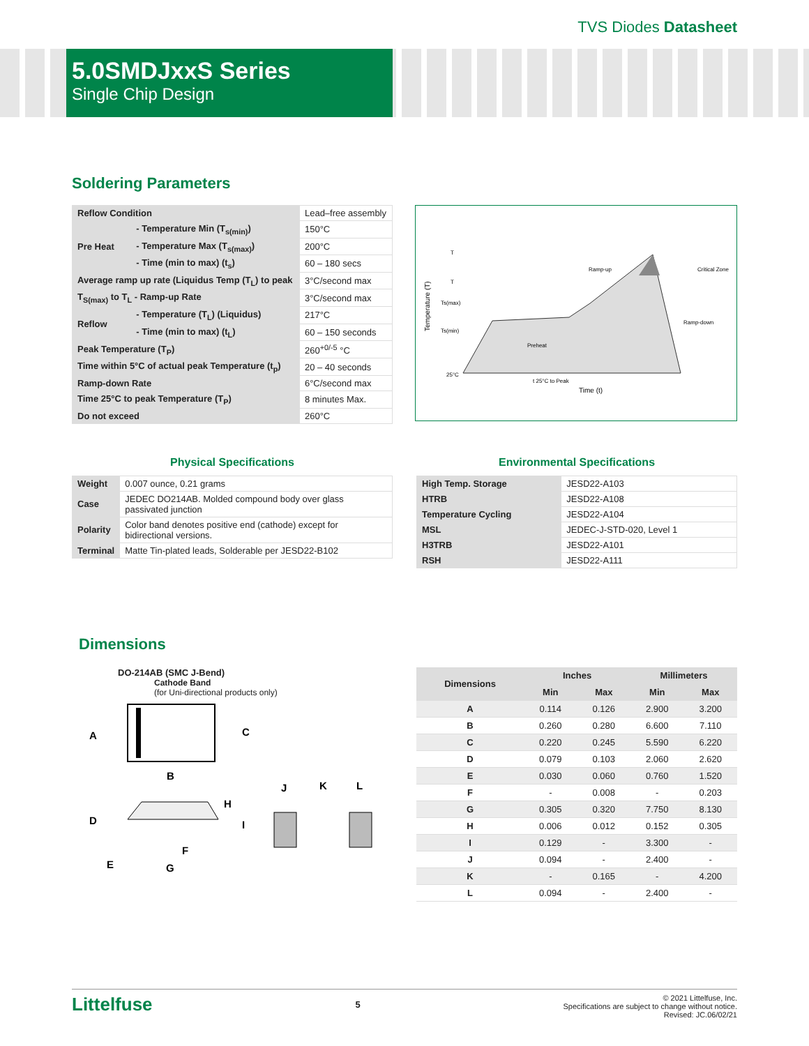TVS Diodes Datasheet
5.0SMDJxxS Series
Single Chip Design
Soldering Parameters
| Reflow Condition | | Lead–free assembly |
| Pre Heat | - Temperature Min (T<sub>s(min)</sub>) | 150°C |
| | - Temperature Max (T<sub>s(max)</sub>) | 200°C |
| | - Time (min to max) (t<sub>s</sub>) | 60 – 180 secs |
| Average ramp up rate (Liquidus Temp (T<sub>L</sub>) to peak | | 3°C/second max |
| T<sub>S(max)</sub> to T<sub>L</sub> - Ramp-up Rate | | 3°C/second max |
| Reflow | - Temperature (T<sub>L</sub>) (Liquidus) | 217°C |
| | - Time (min to max) (t<sub>L</sub>) | 60 – 150 seconds |
| Peak Temperature (T<sub>P</sub>) | | 260<sup>+0/-5</sup> °C |
| Time within 5°C of actual peak Temperature (t<sub>p</sub>) | | 20 – 40 seconds |
| Ramp-down Rate | | 6°C/second max |
| Time 25°C to peak Temperature (T<sub>P</sub>) | | 8 minutes Max. |
| Do not exceed | | 260°C |
T
T
Ts(max)
Ts(min)
25°C
Ramp-up
Critical Zone
Ramp-down
Preheat
t 25°C to Peak
Time (t)
Temperature (T)
Physical Specifications
| Weight | 0.007 ounce, 0.21 grams |
| Case | JEDEC DO214AB. Molded compound body over glass passivated junction |
| Polarity | Color band denotes positive end (cathode) except for bidirectional versions. |
| Terminal | Matte Tin-plated leads, Solderable per JESD22-B102 |
Environmental Specifications
| High Temp. Storage | JESD22-A103 |
| HTRB | JESD22-A108 |
| Temperature Cycling | JESD22-A104 |
| MSL | JEDEC-J-STD-020, Level 1 |
| H3TRB | JESD22-A101 |
| RSH | JESD22-A111 |
Dimensions
DO-214AB (SMC J-Bend)
Cathode Band
(for Uni-directional products only)
A
C
B
D
H
I
F
E
G
J
K
L
| Dimensions | Inches | | Millimeters | |
| --- | --- | --- | --- | --- |
| | Min | Max | Min | Max |
| A | 0.114 | 0.126 | 2.900 | 3.200 |
| B | 0.260 | 0.280 | 6.600 | 7.110 |
| C | 0.220 | 0.245 | 5.590 | 6.220 |
| D | 0.079 | 0.103 | 2.060 | 2.620 |
| E | 0.030 | 0.060 | 0.760 | 1.520 |
| F | - | 0.008 | - | 0.203 |
| G | 0.305 | 0.320 | 7.750 | 8.130 |
| H | 0.006 | 0.012 | 0.152 | 0.305 |
| I | 0.129 | - | 3.300 | - |
| J | 0.094 | - | 2.400 | - |
| K | - | 0.165 | - | 4.200 |
| L | 0.094 | - | 2.400 | - |
Littelfuse
5
© 2021 Littelfuse, Inc.
Specifications are subject to change without notice.
Revised: JC.06/02/21